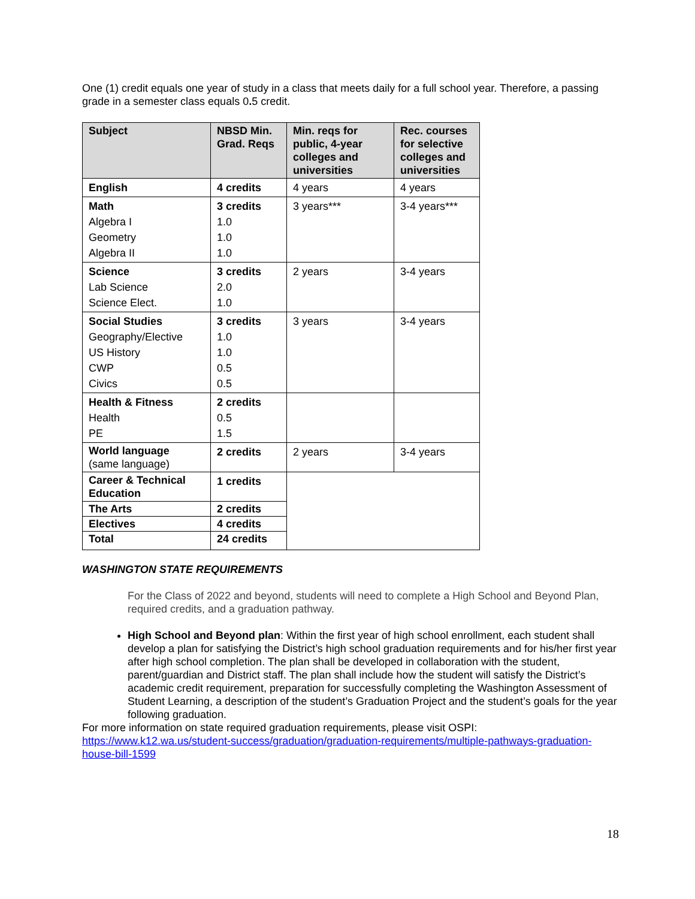One (1) credit equals one year of study in a class that meets daily for a full school year. Therefore, a passing grade in a semester class equals 0. 5 credit.
| Subject | NBSD Min. Grad. Reqs | Min. reqs for public, 4-year colleges and universities | Rec. courses for selective colleges and universities |
| --- | --- | --- | --- |
| English | 4 credits | 4 years | 4 years |
| Math Algebra I Geometry Algebra II | 3 credits 1.0 1.0 1.0 | 3 years*** | 3-4 years*** |
| Science Lab Science Science Elect. | 3 credits 2.0 1.0 | 2 years | 3-4 years |
| Social Studies Geography/Elective US History CWP Civics | 3 credits 1.0 1.0 0.5 0.5 | 3 years | 3-4 years |
| Health & Fitness Health PE | 2 credits 0.5 1.5 | | |
| World language (same language) | 2 credits | 2 years | 3-4 years |
| Career & Technical Education | 1 credits | | |
| The Arts | 2 credits | | |
| Electives | 4 credits | | |
| Total | 24 credits | | |
WASHINGTON STATE REQUIREMENTS
For the Class of 2022 and beyond, students will need to complete a High School and Beyond Plan, required credits, and a graduation pathway.
High School and Beyond plan: Within the first year of high school enrollment, each student shall develop a plan for satisfying the District’s high school graduation requirements and for his/her first year after high school completion. The plan shall be developed in collaboration with the student, parent/guardian and District staff. The plan shall include how the student will satisfy the District’s academic credit requirement, preparation for successfully completing the Washington Assessment of Student Learning, a description of the student’s Graduation Project and the student’s goals for the year following graduation.
For more information on state required graduation requirements, please visit OSPI: https://www.k12.wa.us/student-success/graduation/graduation-requirements/multiple-pathways-graduation-house-bill-1599
18